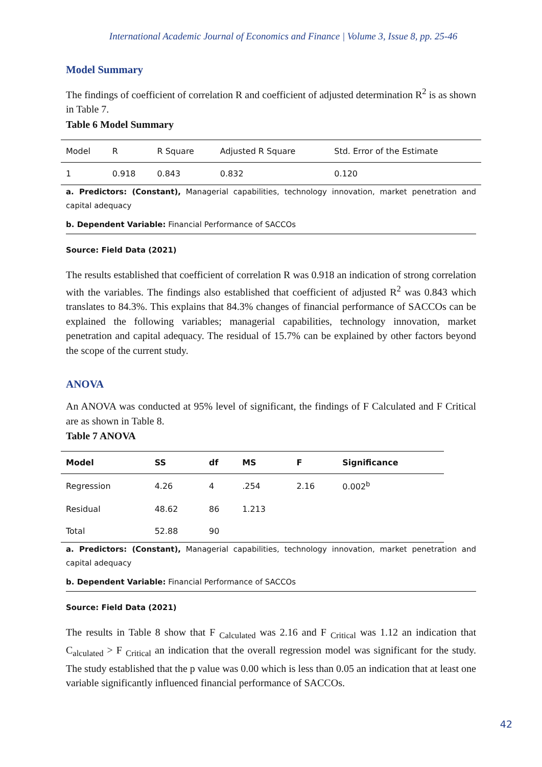International Academic Journal of Economics and Finance | Volume 3, Issue 8, pp. 25-46
Model Summary
The findings of coefficient of correlation R and coefficient of adjusted determination R<sup>2</sup> is as shown in Table 7.
Table 6 Model Summary
| Model | R | R Square | Adjusted R Square | Std. Error of the Estimate |
| --- | --- | --- | --- | --- |
| 1 | 0.918 | 0.843 | 0.832 | 0.120 |
a. Predictors: (Constant), Managerial capabilities, technology innovation, market penetration and capital adequacy
b. Dependent Variable: Financial Performance of SACCOs
Source: Field Data (2021)
The results established that coefficient of correlation R was 0.918 an indication of strong correlation with the variables. The findings also established that coefficient of adjusted R<sup>2</sup> was 0.843 which translates to 84.3%. This explains that 84.3% changes of financial performance of SACCOs can be explained the following variables; managerial capabilities, technology innovation, market penetration and capital adequacy. The residual of 15.7% can be explained by other factors beyond the scope of the current study.
ANOVA
An ANOVA was conducted at 95% level of significant, the findings of F Calculated and F Critical are as shown in Table 8.
Table 7 ANOVA
| Model | SS | df | MS | F | Significance |
| --- | --- | --- | --- | --- | --- |
| Regression | 4.26 | 4 | .254 | 2.16 | 0.002<sup>b</sup> |
| Residual | 48.62 | 86 | 1.213 | | |
| Total | 52.88 | 90 | | | |
a. Predictors: (Constant), Managerial capabilities, technology innovation, market penetration and capital adequacy
b. Dependent Variable: Financial Performance of SACCOs
Source: Field Data (2021)
The results in Table 8 show that F <sub>Calculated</sub> was 2.16 and F <sub>Critical</sub> was 1.12 an indication that C<sub>alculated</sub> > F <sub>Critical</sub> an indication that the overall regression model was significant for the study. The study established that the p value was 0.00 which is less than 0.05 an indication that at least one variable significantly influenced financial performance of SACCOs.
42